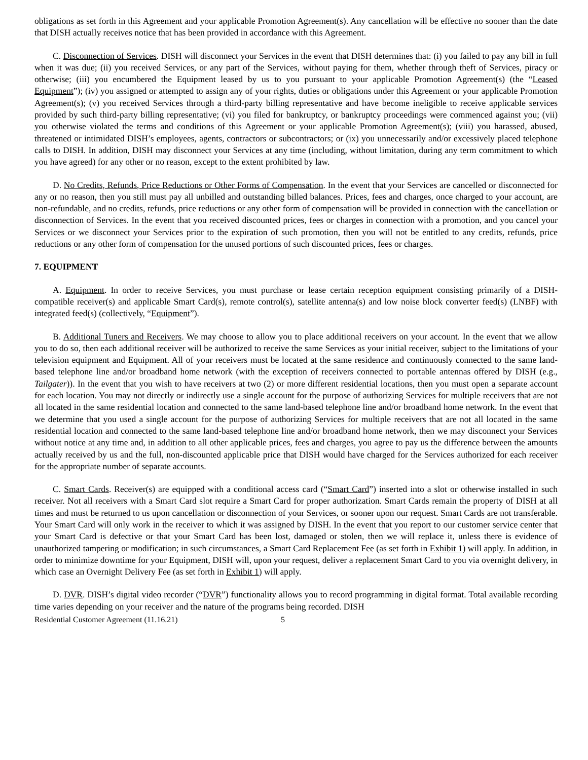obligations as set forth in this Agreement and your applicable Promotion Agreement(s). Any cancellation will be effective no sooner than the date that DISH actually receives notice that has been provided in accordance with this Agreement.
C. Disconnection of Services. DISH will disconnect your Services in the event that DISH determines that: (i) you failed to pay any bill in full when it was due; (ii) you received Services, or any part of the Services, without paying for them, whether through theft of Services, piracy or otherwise; (iii) you encumbered the Equipment leased by us to you pursuant to your applicable Promotion Agreement(s) (the “Leased Equipment”); (iv) you assigned or attempted to assign any of your rights, duties or obligations under this Agreement or your applicable Promotion Agreement(s); (v) you received Services through a third-party billing representative and have become ineligible to receive applicable services provided by such third-party billing representative; (vi) you filed for bankruptcy, or bankruptcy proceedings were commenced against you; (vii) you otherwise violated the terms and conditions of this Agreement or your applicable Promotion Agreement(s); (viii) you harassed, abused, threatened or intimidated DISH’s employees, agents, contractors or subcontractors; or (ix) you unnecessarily and/or excessively placed telephone calls to DISH. In addition, DISH may disconnect your Services at any time (including, without limitation, during any term commitment to which you have agreed) for any other or no reason, except to the extent prohibited by law.
D. No Credits, Refunds, Price Reductions or Other Forms of Compensation. In the event that your Services are cancelled or disconnected for any or no reason, then you still must pay all unbilled and outstanding billed balances. Prices, fees and charges, once charged to your account, are non-refundable, and no credits, refunds, price reductions or any other form of compensation will be provided in connection with the cancellation or disconnection of Services. In the event that you received discounted prices, fees or charges in connection with a promotion, and you cancel your Services or we disconnect your Services prior to the expiration of such promotion, then you will not be entitled to any credits, refunds, price reductions or any other form of compensation for the unused portions of such discounted prices, fees or charges.
7. EQUIPMENT
A. Equipment. In order to receive Services, you must purchase or lease certain reception equipment consisting primarily of a DISH-compatible receiver(s) and applicable Smart Card(s), remote control(s), satellite antenna(s) and low noise block converter feed(s) (LNBF) with integrated feed(s) (collectively, “Equipment”).
B. Additional Tuners and Receivers. We may choose to allow you to place additional receivers on your account. In the event that we allow you to do so, then each additional receiver will be authorized to receive the same Services as your initial receiver, subject to the limitations of your television equipment and Equipment. All of your receivers must be located at the same residence and continuously connected to the same land-based telephone line and/or broadband home network (with the exception of receivers connected to portable antennas offered by DISH (e.g., Tailgater)). In the event that you wish to have receivers at two (2) or more different residential locations, then you must open a separate account for each location. You may not directly or indirectly use a single account for the purpose of authorizing Services for multiple receivers that are not all located in the same residential location and connected to the same land-based telephone line and/or broadband home network. In the event that we determine that you used a single account for the purpose of authorizing Services for multiple receivers that are not all located in the same residential location and connected to the same land-based telephone line and/or broadband home network, then we may disconnect your Services without notice at any time and, in addition to all other applicable prices, fees and charges, you agree to pay us the difference between the amounts actually received by us and the full, non-discounted applicable price that DISH would have charged for the Services authorized for each receiver for the appropriate number of separate accounts.
C. Smart Cards. Receiver(s) are equipped with a conditional access card (“Smart Card”) inserted into a slot or otherwise installed in such receiver. Not all receivers with a Smart Card slot require a Smart Card for proper authorization. Smart Cards remain the property of DISH at all times and must be returned to us upon cancellation or disconnection of your Services, or sooner upon our request. Smart Cards are not transferable. Your Smart Card will only work in the receiver to which it was assigned by DISH. In the event that you report to our customer service center that your Smart Card is defective or that your Smart Card has been lost, damaged or stolen, then we will replace it, unless there is evidence of unauthorized tampering or modification; in such circumstances, a Smart Card Replacement Fee (as set forth in Exhibit 1) will apply. In addition, in order to minimize downtime for your Equipment, DISH will, upon your request, deliver a replacement Smart Card to you via overnight delivery, in which case an Overnight Delivery Fee (as set forth in Exhibit 1) will apply.
D. DVR. DISH’s digital video recorder (“DVR”) functionality allows you to record programming in digital format. Total available recording time varies depending on your receiver and the nature of the programs being recorded. DISH
Residential Customer Agreement (11.16.21) 5